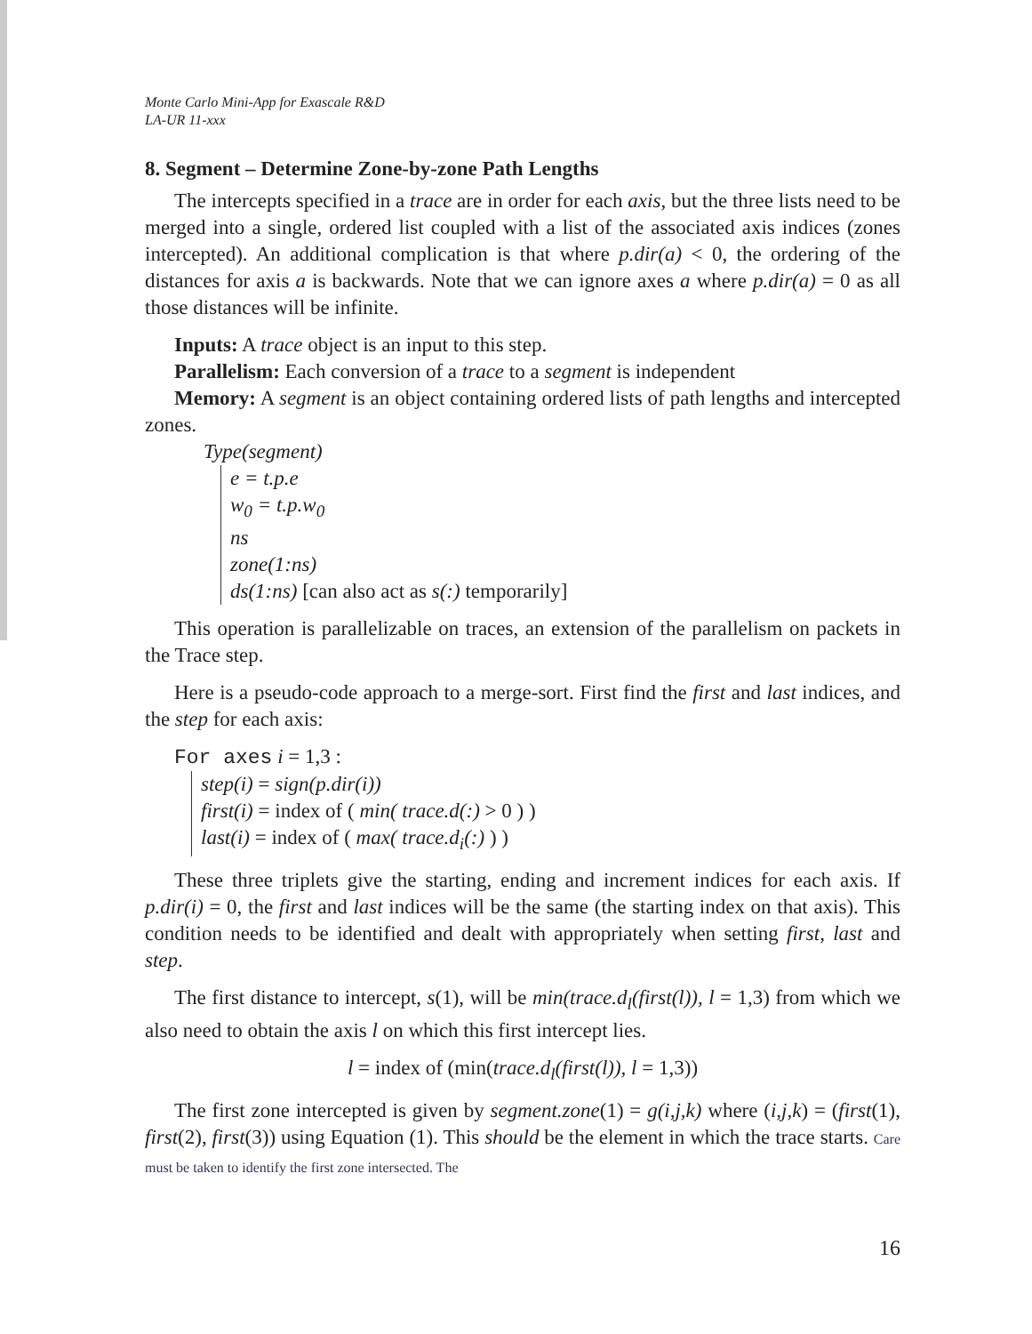Monte Carlo Mini-App for Exascale R&D
LA-UR 11-xxx
8. Segment – Determine Zone-by-zone Path Lengths
The intercepts specified in a trace are in order for each axis, but the three lists need to be merged into a single, ordered list coupled with a list of the associated axis indices (zones intercepted). An additional complication is that where p.dir(a) < 0, the ordering of the distances for axis a is backwards. Note that we can ignore axes a where p.dir(a) = 0 as all those distances will be infinite.
Inputs: A trace object is an input to this step.
Parallelism: Each conversion of a trace to a segment is independent
Memory: A segment is an object containing ordered lists of path lengths and intercepted zones.
Type(segment)
e = t.p.e
w<sub>0</sub> = t.p.w<sub>0</sub>
ns
zone(1:ns)
ds(1:ns) [can also act as s(:) temporarily]
This operation is parallelizable on traces, an extension of the parallelism on packets in the Trace step.
Here is a pseudo-code approach to a merge-sort. First find the first and last indices, and the step for each axis:
For axes i = 1,3 :
step(i) = sign(p.dir(i))
first(i) = index of ( min( trace.d(:) > 0 ) )
last(i) = index of ( max( trace.d<sub>i</sub>(:) ) )
These three triplets give the starting, ending and increment indices for each axis. If p.dir(i) = 0, the first and last indices will be the same (the starting index on that axis). This condition needs to be identified and dealt with appropriately when setting first, last and step.
The first distance to intercept, s(1), will be min(trace.d<sub>l</sub>(first(l)), l = 1,3) from which we also need to obtain the axis l on which this first intercept lies.
l = index of (min(trace.d<sub>l</sub>(first(l)), l = 1,3))
The first zone intercepted is given by segment.zone(1) = g(i,j,k) where (i,j,k) = (first(1), first(2), first(3)) using Equation (1). This should be the element in which the trace starts. Care must be taken to identify the first zone intersected. The
16